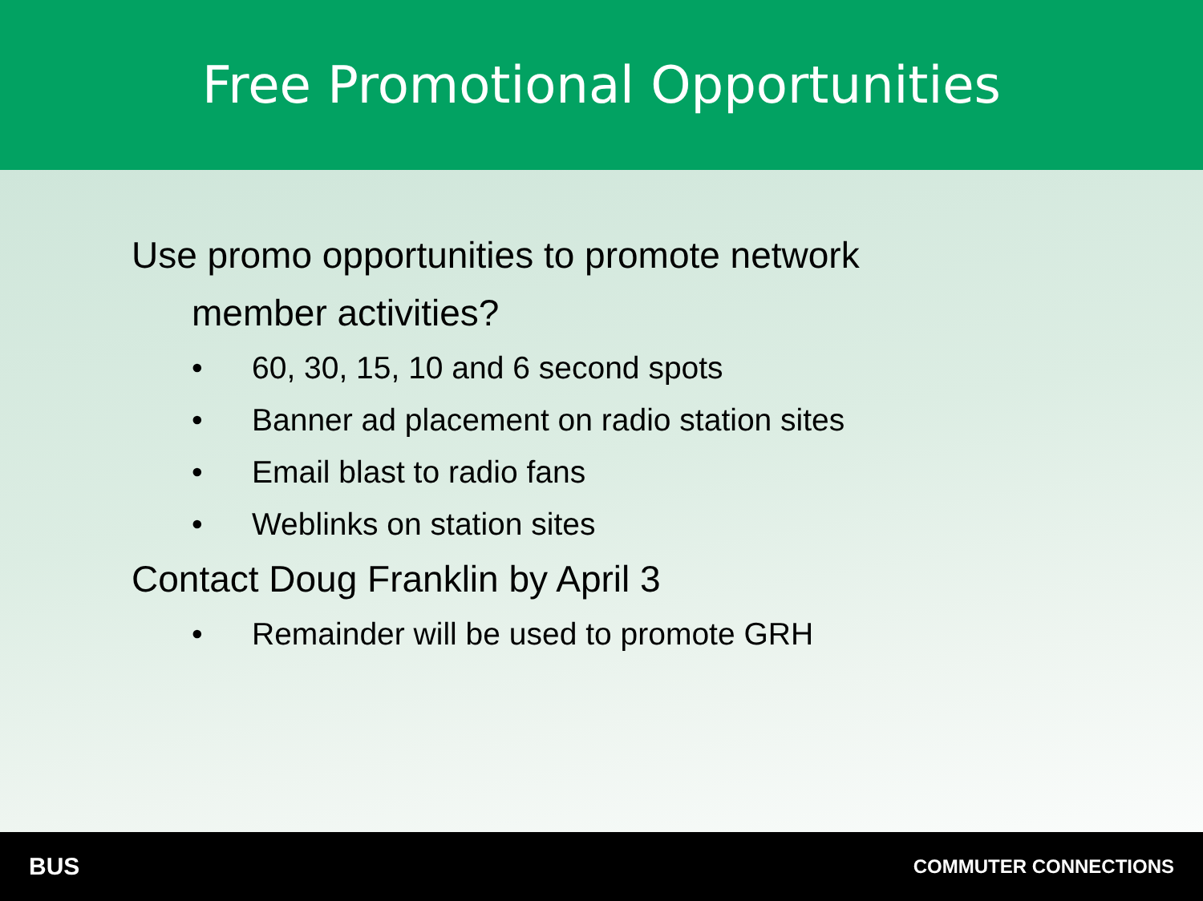Free Promotional Opportunities
Use promo opportunities to promote network
member activities?
• 60, 30, 15, 10 and 6 second spots
• Banner ad placement on radio station sites
• Email blast to radio fans
• Weblinks on station sites
Contact Doug Franklin by April 3
• Remainder will be used to promote GRH
BUS COMMUTER CONNECTIONS